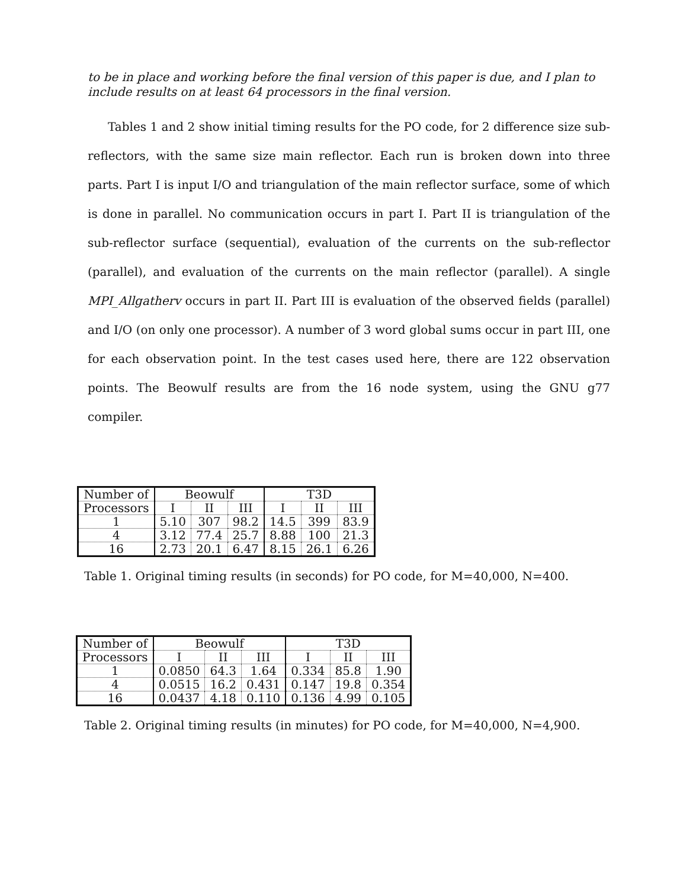to be in place and working before the final version of this paper is due, and I plan to include results on at least 64 processors in the final version.
Tables 1 and 2 show initial timing results for the PO code, for 2 difference size sub-reflectors, with the same size main reflector. Each run is broken down into three parts. Part I is input I/O and triangulation of the main reflector surface, some of which is done in parallel. No communication occurs in part I. Part II is triangulation of the sub-reflector surface (sequential), evaluation of the currents on the sub-reflector (parallel), and evaluation of the currents on the main reflector (parallel). A single MPI_Allgatherv occurs in part II. Part III is evaluation of the observed fields (parallel) and I/O (on only one processor). A number of 3 word global sums occur in part III, one for each observation point. In the test cases used here, there are 122 observation points. The Beowulf results are from the 16 node system, using the GNU g77 compiler.
| Number of | Beowulf | | | T3D | | |
| --- | --- | --- | --- | --- | --- | --- |
| Processors | I | II | III | I | II | III |
| 1 | 5.10 | 307 | 98.2 | 14.5 | 399 | 83.9 |
| 4 | 3.12 | 77.4 | 25.7 | 8.88 | 100 | 21.3 |
| 16 | 2.73 | 20.1 | 6.47 | 8.15 | 26.1 | 6.26 |
Table 1. Original timing results (in seconds) for PO code, for M=40,000, N=400.
| Number of | Beowulf | | | T3D | | |
| --- | --- | --- | --- | --- | --- | --- |
| Processors | I | II | III | I | II | III |
| 1 | 0.0850 | 64.3 | 1.64 | 0.334 | 85.8 | 1.90 |
| 4 | 0.0515 | 16.2 | 0.431 | 0.147 | 19.8 | 0.354 |
| 16 | 0.0437 | 4.18 | 0.110 | 0.136 | 4.99 | 0.105 |
Table 2. Original timing results (in minutes) for PO code, for M=40,000, N=4,900.